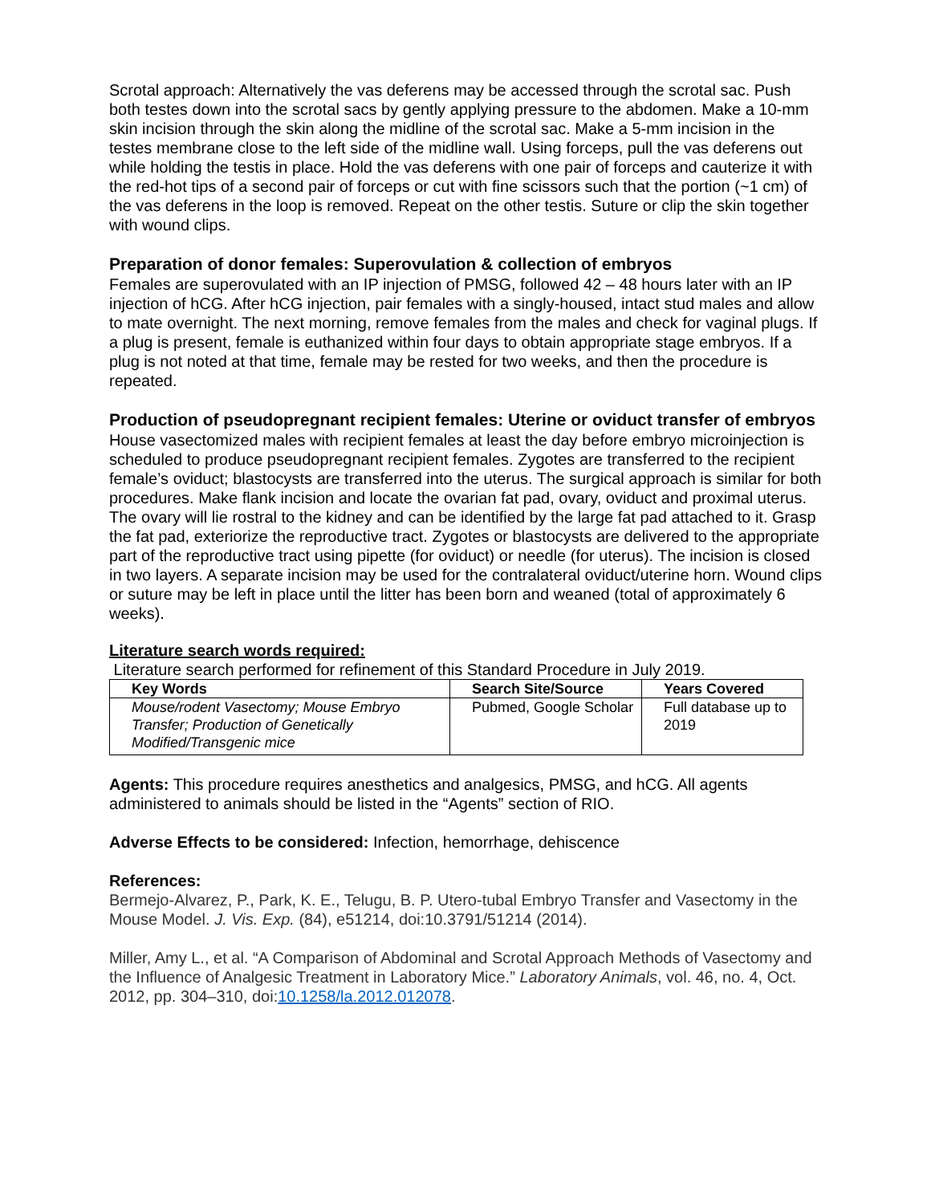Scrotal approach: Alternatively the vas deferens may be accessed through the scrotal sac. Push both testes down into the scrotal sacs by gently applying pressure to the abdomen. Make a 10-mm skin incision through the skin along the midline of the scrotal sac. Make a 5-mm incision in the testes membrane close to the left side of the midline wall. Using forceps, pull the vas deferens out while holding the testis in place. Hold the vas deferens with one pair of forceps and cauterize it with the red-hot tips of a second pair of forceps or cut with fine scissors such that the portion (~1 cm) of the vas deferens in the loop is removed. Repeat on the other testis. Suture or clip the skin together with wound clips.
Preparation of donor females: Superovulation & collection of embryos
Females are superovulated with an IP injection of PMSG, followed 42 – 48 hours later with an IP injection of hCG. After hCG injection, pair females with a singly-housed, intact stud males and allow to mate overnight. The next morning, remove females from the males and check for vaginal plugs. If a plug is present, female is euthanized within four days to obtain appropriate stage embryos. If a plug is not noted at that time, female may be rested for two weeks, and then the procedure is repeated.
Production of pseudopregnant recipient females: Uterine or oviduct transfer of embryos
House vasectomized males with recipient females at least the day before embryo microinjection is scheduled to produce pseudopregnant recipient females. Zygotes are transferred to the recipient female’s oviduct; blastocysts are transferred into the uterus. The surgical approach is similar for both procedures. Make flank incision and locate the ovarian fat pad, ovary, oviduct and proximal uterus. The ovary will lie rostral to the kidney and can be identified by the large fat pad attached to it. Grasp the fat pad, exteriorize the reproductive tract. Zygotes or blastocysts are delivered to the appropriate part of the reproductive tract using pipette (for oviduct) or needle (for uterus). The incision is closed in two layers. A separate incision may be used for the contralateral oviduct/uterine horn. Wound clips or suture may be left in place until the litter has been born and weaned (total of approximately 6 weeks).
Literature search words required:
Literature search performed for refinement of this Standard Procedure in July 2019.
| Key Words | Search Site/Source | Years Covered |
| --- | --- | --- |
| Mouse/rodent Vasectomy; Mouse Embryo Transfer; Production of Genetically Modified/Transgenic mice | Pubmed, Google Scholar | Full database up to 2019 |
Agents: This procedure requires anesthetics and analgesics, PMSG, and hCG. All agents administered to animals should be listed in the “Agents” section of RIO.
Adverse Effects to be considered: Infection, hemorrhage, dehiscence
References:
Bermejo-Alvarez, P., Park, K. E., Telugu, B. P. Utero-tubal Embryo Transfer and Vasectomy in the Mouse Model. J. Vis. Exp. (84), e51214, doi:10.3791/51214 (2014).
Miller, Amy L., et al. “A Comparison of Abdominal and Scrotal Approach Methods of Vasectomy and the Influence of Analgesic Treatment in Laboratory Mice.” Laboratory Animals, vol. 46, no. 4, Oct. 2012, pp. 304–310, doi:10.1258/la.2012.012078.